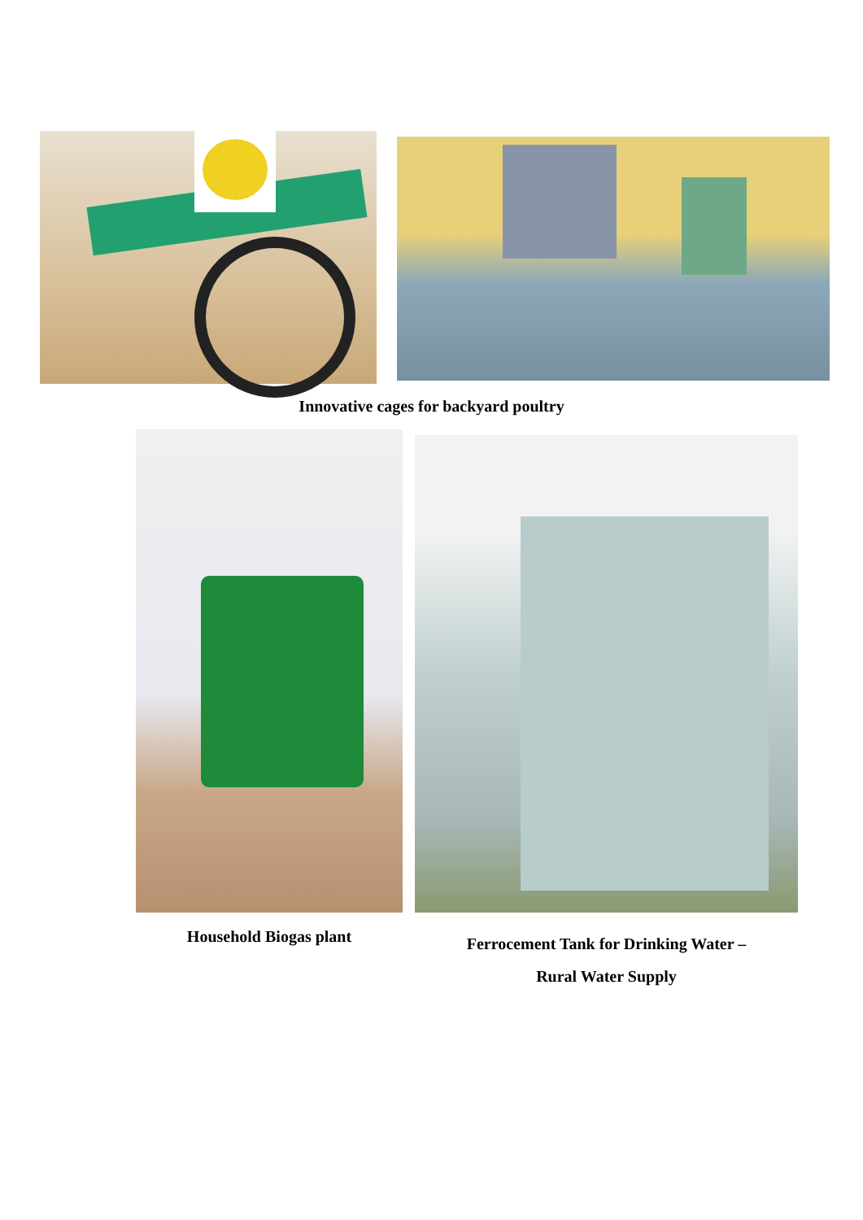Innovative cages for backyard poultry
Household Biogas plant
Ferrocement Tank for Drinking Water –
Rural Water Supply